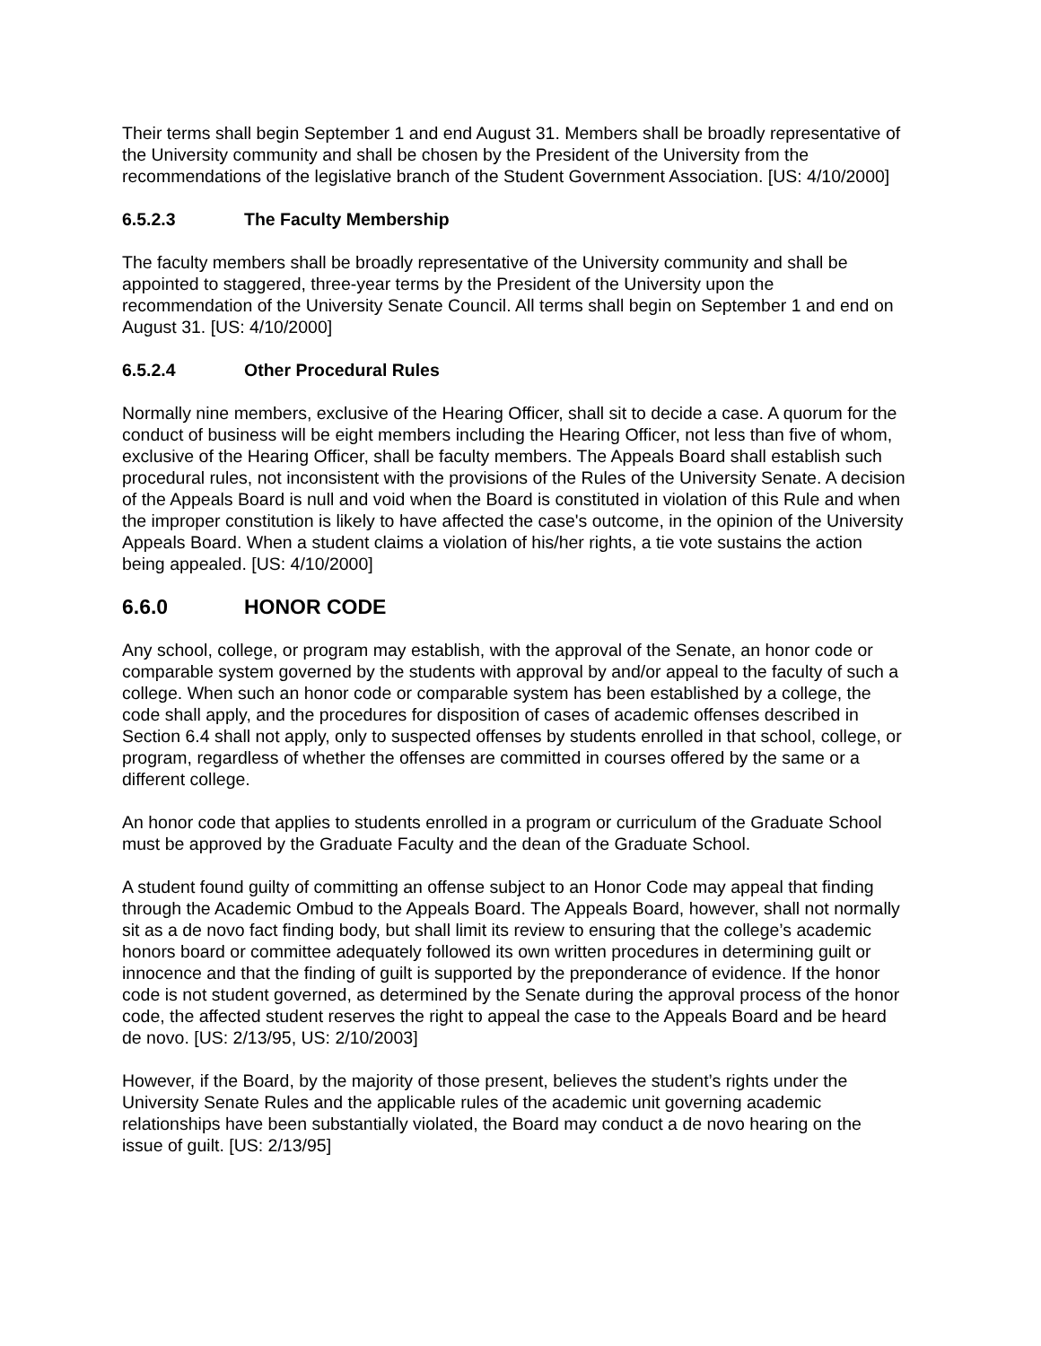Their terms shall begin September 1 and end August 31. Members shall be broadly representative of the University community and shall be chosen by the President of the University from the recommendations of the legislative branch of the Student Government Association. [US: 4/10/2000]
6.5.2.3 The Faculty Membership
The faculty members shall be broadly representative of the University community and shall be appointed to staggered, three-year terms by the President of the University upon the recommendation of the University Senate Council. All terms shall begin on September 1 and end on August 31. [US: 4/10/2000]
6.5.2.4 Other Procedural Rules
Normally nine members, exclusive of the Hearing Officer, shall sit to decide a case. A quorum for the conduct of business will be eight members including the Hearing Officer, not less than five of whom, exclusive of the Hearing Officer, shall be faculty members. The Appeals Board shall establish such procedural rules, not inconsistent with the provisions of the Rules of the University Senate. A decision of the Appeals Board is null and void when the Board is constituted in violation of this Rule and when the improper constitution is likely to have affected the case's outcome, in the opinion of the University Appeals Board. When a student claims a violation of his/her rights, a tie vote sustains the action being appealed. [US: 4/10/2000]
6.6.0 HONOR CODE
Any school, college, or program may establish, with the approval of the Senate, an honor code or comparable system governed by the students with approval by and/or appeal to the faculty of such a college. When such an honor code or comparable system has been established by a college, the code shall apply, and the procedures for disposition of cases of academic offenses described in Section 6.4 shall not apply, only to suspected offenses by students enrolled in that school, college, or program, regardless of whether the offenses are committed in courses offered by the same or a different college.
An honor code that applies to students enrolled in a program or curriculum of the Graduate School must be approved by the Graduate Faculty and the dean of the Graduate School.
A student found guilty of committing an offense subject to an Honor Code may appeal that finding through the Academic Ombud to the Appeals Board. The Appeals Board, however, shall not normally sit as a de novo fact finding body, but shall limit its review to ensuring that the college’s academic honors board or committee adequately followed its own written procedures in determining guilt or innocence and that the finding of guilt is supported by the preponderance of evidence. If the honor code is not student governed, as determined by the Senate during the approval process of the honor code, the affected student reserves the right to appeal the case to the Appeals Board and be heard de novo. [US: 2/13/95, US: 2/10/2003]
However, if the Board, by the majority of those present, believes the student’s rights under the University Senate Rules and the applicable rules of the academic unit governing academic relationships have been substantially violated, the Board may conduct a de novo hearing on the issue of guilt. [US: 2/13/95]